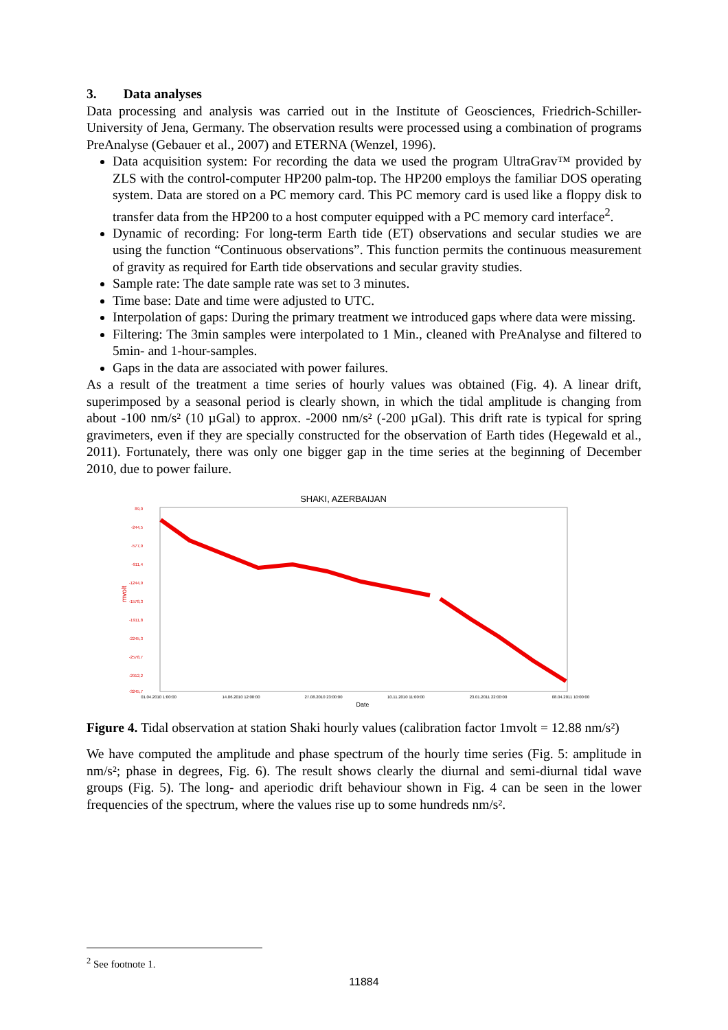3. Data analyses
Data processing and analysis was carried out in the Institute of Geosciences, Friedrich-Schiller-University of Jena, Germany. The observation results were processed using a combination of programs PreAnalyse (Gebauer et al., 2007) and ETERNA (Wenzel, 1996).
Data acquisition system: For recording the data we used the program UltraGrav™ provided by ZLS with the control-computer HP200 palm-top. The HP200 employs the familiar DOS operating system. Data are stored on a PC memory card. This PC memory card is used like a floppy disk to transfer data from the HP200 to a host computer equipped with a PC memory card interface<sup>2</sup>.
Dynamic of recording: For long-term Earth tide (ET) observations and secular studies we are using the function “Continuous observations”. This function permits the continuous measurement of gravity as required for Earth tide observations and secular gravity studies.
Sample rate: The date sample rate was set to 3 minutes.
Time base: Date and time were adjusted to UTC.
Interpolation of gaps: During the primary treatment we introduced gaps where data were missing.
Filtering: The 3min samples were interpolated to 1 Min., cleaned with PreAnalyse and filtered to 5min- and 1-hour-samples.
Gaps in the data are associated with power failures.
As a result of the treatment a time series of hourly values was obtained (Fig. 4). A linear drift, superimposed by a seasonal period is clearly shown, in which the tidal amplitude is changing from about -100 nm/s² (10 µGal) to approx. -2000 nm/s² (-200 µGal). This drift rate is typical for spring gravimeters, even if they are specially constructed for the observation of Earth tides (Hegewald et al., 2011). Fortunately, there was only one bigger gap in the time series at the beginning of December 2010, due to power failure.
SHAKI, AZERBAIJAN
89,0
-244,5
-577,9
-911,4
-1244,9
-1578,3
-1911,8
-2245,3
-2578,7
-2912,2
-3245,7
mvolt
01.04.2010 1:00:00
14.06.2010 12:00:00
27.08.2010 23:00:00
10.11.2010 11:00:00
23.01.2011 22:00:00
08.04.2011 10:00:00
Date
Figure 4. Tidal observation at station Shaki hourly values (calibration factor 1mvolt = 12.88 nm/s²)
We have computed the amplitude and phase spectrum of the hourly time series (Fig. 5: amplitude in nm/s²; phase in degrees, Fig. 6). The result shows clearly the diurnal and semi-diurnal tidal wave groups (Fig. 5). The long- and aperiodic drift behaviour shown in Fig. 4 can be seen in the lower frequencies of the spectrum, where the values rise up to some hundreds nm/s².
<sup>2</sup> See footnote 1.
11884